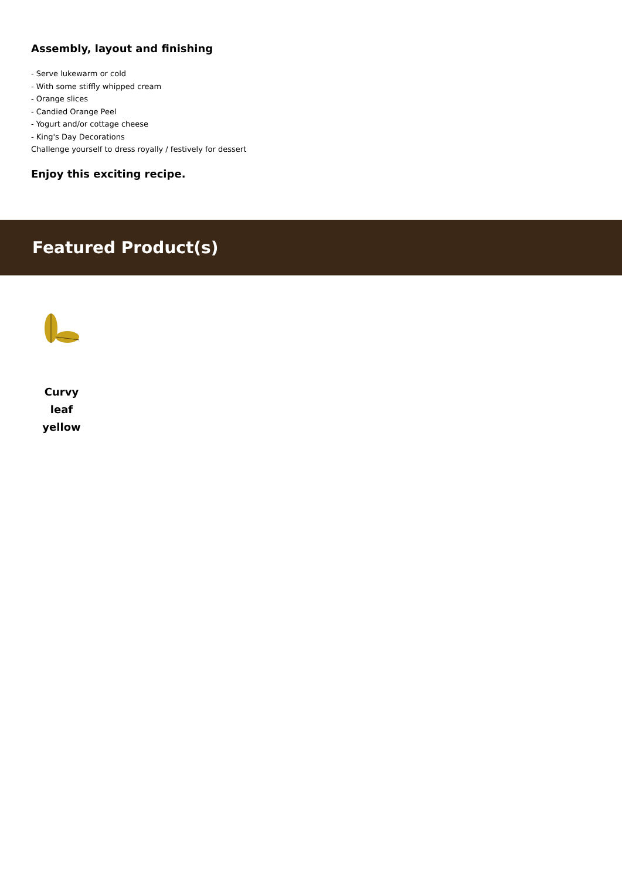Assembly, layout and finishing
- Serve lukewarm or cold
- With some stiffly whipped cream
- Orange slices
- Candied Orange Peel
- Yogurt and/or cottage cheese
- King's Day Decorations
Challenge yourself to dress royally / festively for dessert
Enjoy this exciting recipe.
Featured Product(s)
Curvy leaf yellow